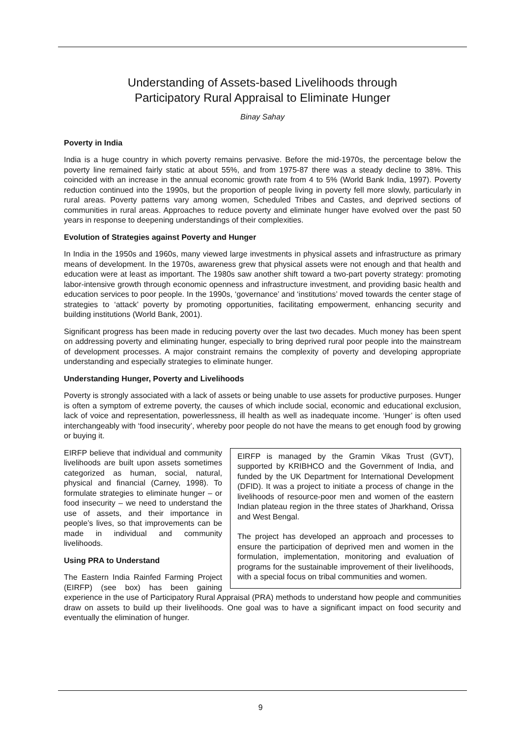Understanding of Assets-based Livelihoods through
Participatory Rural Appraisal to Eliminate Hunger
Binay Sahay
Poverty in India
India is a huge country in which poverty remains pervasive. Before the mid-1970s, the percentage below the poverty line remained fairly static at about 55%, and from 1975-87 there was a steady decline to 38%. This coincided with an increase in the annual economic growth rate from 4 to 5% (World Bank India, 1997). Poverty reduction continued into the 1990s, but the proportion of people living in poverty fell more slowly, particularly in rural areas. Poverty patterns vary among women, Scheduled Tribes and Castes, and deprived sections of communities in rural areas. Approaches to reduce poverty and eliminate hunger have evolved over the past 50 years in response to deepening understandings of their complexities.
Evolution of Strategies against Poverty and Hunger
In India in the 1950s and 1960s, many viewed large investments in physical assets and infrastructure as primary means of development. In the 1970s, awareness grew that physical assets were not enough and that health and education were at least as important. The 1980s saw another shift toward a two-part poverty strategy: promoting labor-intensive growth through economic openness and infrastructure investment, and providing basic health and education services to poor people. In the 1990s, ‘governance’ and ‘institutions’ moved towards the center stage of strategies to ‘attack’ poverty by promoting opportunities, facilitating empowerment, enhancing security and building institutions (World Bank, 2001).
Significant progress has been made in reducing poverty over the last two decades. Much money has been spent on addressing poverty and eliminating hunger, especially to bring deprived rural poor people into the mainstream of development processes. A major constraint remains the complexity of poverty and developing appropriate understanding and especially strategies to eliminate hunger.
Understanding Hunger, Poverty and Livelihoods
Poverty is strongly associated with a lack of assets or being unable to use assets for productive purposes. Hunger is often a symptom of extreme poverty, the causes of which include social, economic and educational exclusion, lack of voice and representation, powerlessness, ill health as well as inadequate income. ‘Hunger’ is often used interchangeably with ‘food insecurity’, whereby poor people do not have the means to get enough food by growing or buying it.
EIRFP is managed by the Gramin Vikas Trust (GVT), supported by KRIBHCO and the Government of India, and funded by the UK Department for International Development (DFID). It was a project to initiate a process of change in the livelihoods of resource-poor men and women of the eastern Indian plateau region in the three states of Jharkhand, Orissa and West Bengal.
The project has developed an approach and processes to ensure the participation of deprived men and women in the formulation, implementation, monitoring and evaluation of programs for the sustainable improvement of their livelihoods, with a special focus on tribal communities and women.
EIRFP believe that individual and community livelihoods are built upon assets sometimes categorized as human, social, natural, physical and financial (Carney, 1998). To formulate strategies to eliminate hunger – or food insecurity – we need to understand the use of assets, and their importance in people’s lives, so that improvements can be made in individual and community livelihoods.
Using PRA to Understand
The Eastern India Rainfed Farming Project (EIRFP) (see box) has been gaining experience in the use of Participatory Rural Appraisal (PRA) methods to understand how people and communities draw on assets to build up their livelihoods. One goal was to have a significant impact on food security and eventually the elimination of hunger.
9